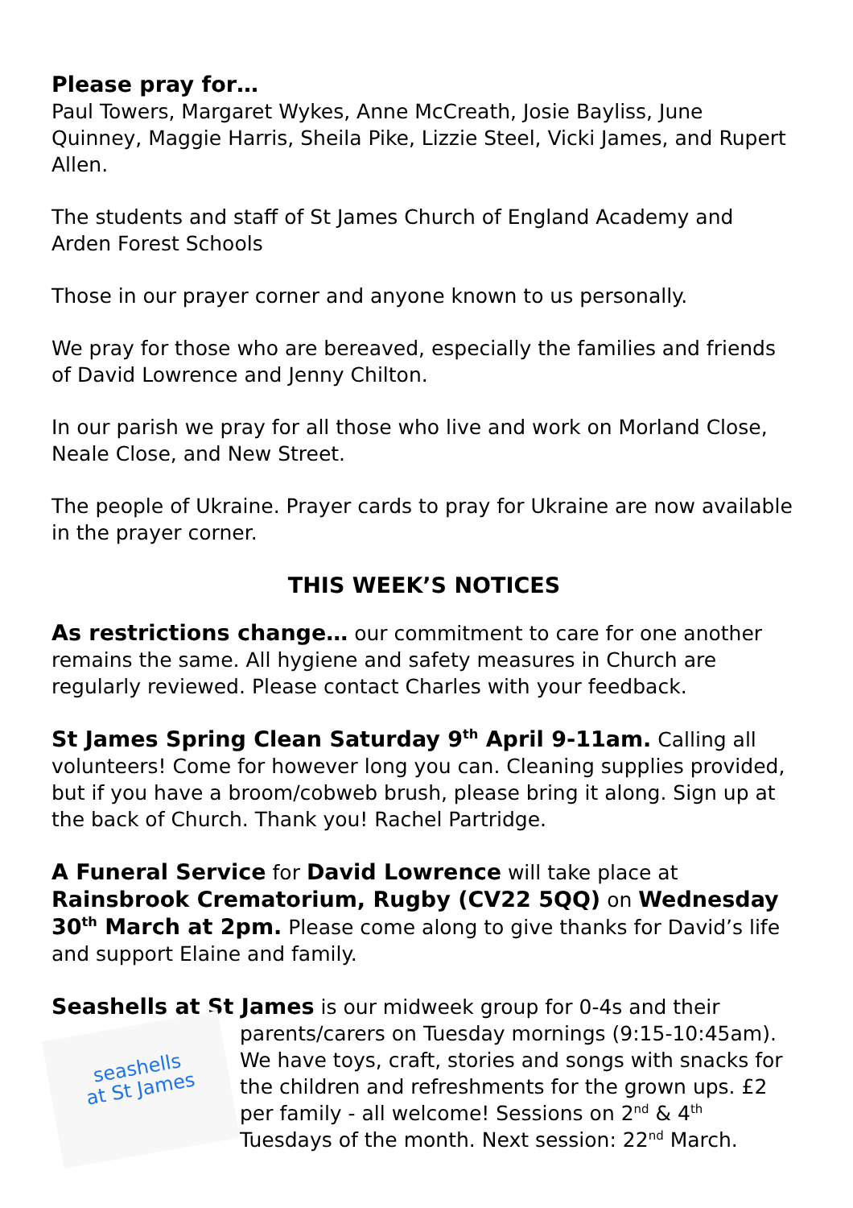Please pray for…
Paul Towers, Margaret Wykes, Anne McCreath, Josie Bayliss, June Quinney, Maggie Harris, Sheila Pike, Lizzie Steel, Vicki James, and Rupert Allen.
The students and staff of St James Church of England Academy and Arden Forest Schools
Those in our prayer corner and anyone known to us personally.
We pray for those who are bereaved, especially the families and friends of David Lowrence and Jenny Chilton.
In our parish we pray for all those who live and work on Morland Close, Neale Close, and New Street.
The people of Ukraine. Prayer cards to pray for Ukraine are now available in the prayer corner.
THIS WEEK’S NOTICES
As restrictions change… our commitment to care for one another remains the same. All hygiene and safety measures in Church are regularly reviewed. Please contact Charles with your feedback.
St James Spring Clean Saturday 9<sup>th</sup> April 9-11am. Calling all volunteers! Come for however long you can. Cleaning supplies provided, but if you have a broom/cobweb brush, please bring it along. Sign up at the back of Church. Thank you! Rachel Partridge.
A Funeral Service for David Lowrence will take place at Rainsbrook Crematorium, Rugby (CV22 5QQ) on Wednesday 30<sup>th</sup> March at 2pm. Please come along to give thanks for David’s life and support Elaine and family.
Seashells at St James is our midweek group for 0-4s and their
seashells
at St James parents/carers on Tuesday mornings (9:15-10:45am). We have toys, craft, stories and songs with snacks for the children and refreshments for the grown ups. £2 per family - all welcome! Sessions on 2<sup>nd</sup> & 4<sup>th</sup> Tuesdays of the month. Next session: 22<sup>nd</sup> March.